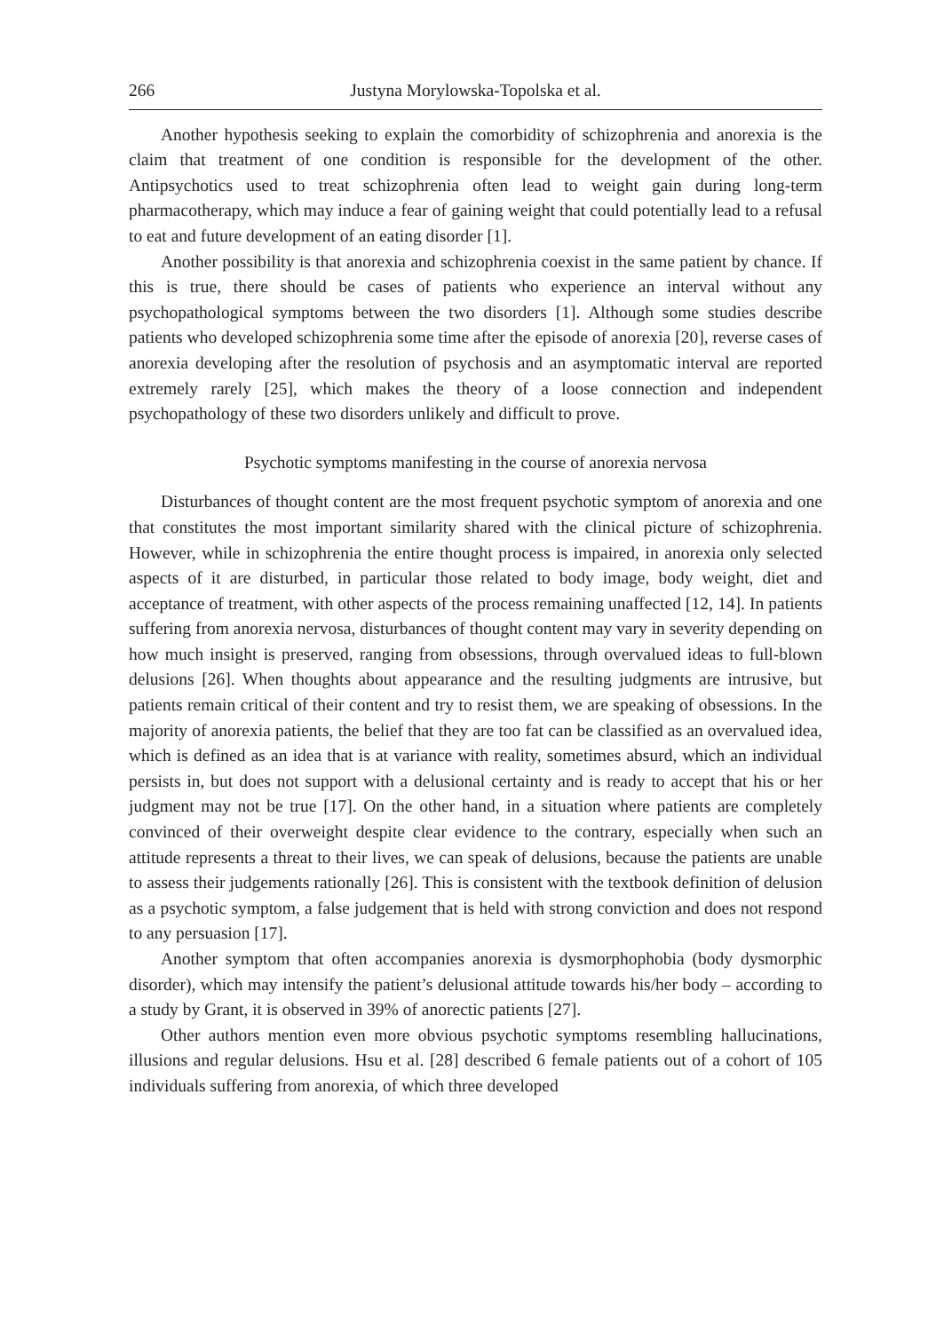266 Justyna Morylowska-Topolska et al.
Another hypothesis seeking to explain the comorbidity of schizophrenia and anorexia is the claim that treatment of one condition is responsible for the development of the other. Antipsychotics used to treat schizophrenia often lead to weight gain during long-term pharmacotherapy, which may induce a fear of gaining weight that could potentially lead to a refusal to eat and future development of an eating disorder [1].
Another possibility is that anorexia and schizophrenia coexist in the same patient by chance. If this is true, there should be cases of patients who experience an interval without any psychopathological symptoms between the two disorders [1]. Although some studies describe patients who developed schizophrenia some time after the episode of anorexia [20], reverse cases of anorexia developing after the resolution of psychosis and an asymptomatic interval are reported extremely rarely [25], which makes the theory of a loose connection and independent psychopathology of these two disorders unlikely and difficult to prove.
Psychotic symptoms manifesting in the course of anorexia nervosa
Disturbances of thought content are the most frequent psychotic symptom of anorexia and one that constitutes the most important similarity shared with the clinical picture of schizophrenia. However, while in schizophrenia the entire thought process is impaired, in anorexia only selected aspects of it are disturbed, in particular those related to body image, body weight, diet and acceptance of treatment, with other aspects of the process remaining unaffected [12, 14]. In patients suffering from anorexia nervosa, disturbances of thought content may vary in severity depending on how much insight is preserved, ranging from obsessions, through overvalued ideas to full-blown delusions [26]. When thoughts about appearance and the resulting judgments are intrusive, but patients remain critical of their content and try to resist them, we are speaking of obsessions. In the majority of anorexia patients, the belief that they are too fat can be classified as an overvalued idea, which is defined as an idea that is at variance with reality, sometimes absurd, which an individual persists in, but does not support with a delusional certainty and is ready to accept that his or her judgment may not be true [17]. On the other hand, in a situation where patients are completely convinced of their overweight despite clear evidence to the contrary, especially when such an attitude represents a threat to their lives, we can speak of delusions, because the patients are unable to assess their judgements rationally [26]. This is consistent with the textbook definition of delusion as a psychotic symptom, a false judgement that is held with strong conviction and does not respond to any persuasion [17].
Another symptom that often accompanies anorexia is dysmorphophobia (body dysmorphic disorder), which may intensify the patient’s delusional attitude towards his/her body – according to a study by Grant, it is observed in 39% of anorectic patients [27].
Other authors mention even more obvious psychotic symptoms resembling hallucinations, illusions and regular delusions. Hsu et al. [28] described 6 female patients out of a cohort of 105 individuals suffering from anorexia, of which three developed